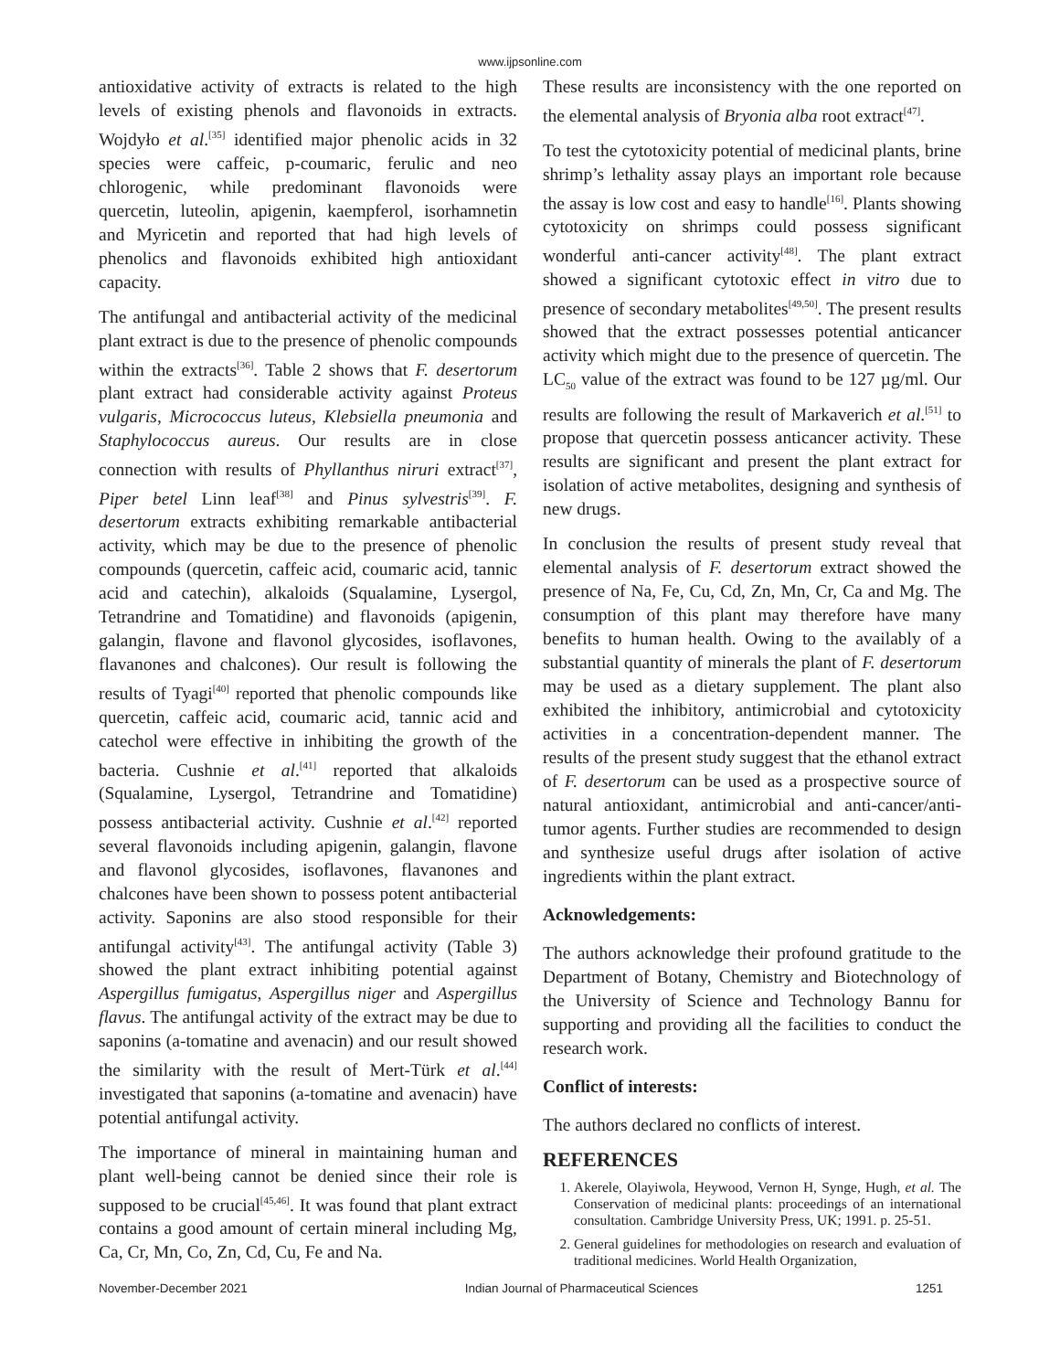www.ijpsonline.com
antioxidative activity of extracts is related to the high levels of existing phenols and flavonoids in extracts. Wojdyło et al.<sup>[35]</sup> identified major phenolic acids in 32 species were caffeic, p-coumaric, ferulic and neo chlorogenic, while predominant flavonoids were quercetin, luteolin, apigenin, kaempferol, isorhamnetin and Myricetin and reported that had high levels of phenolics and flavonoids exhibited high antioxidant capacity.
The antifungal and antibacterial activity of the medicinal plant extract is due to the presence of phenolic compounds within the extracts<sup>[36]</sup>. Table 2 shows that F. desertorum plant extract had considerable activity against Proteus vulgaris, Micrococcus luteus, Klebsiella pneumonia and Staphylococcus aureus. Our results are in close connection with results of Phyllanthus niruri extract<sup>[37]</sup>, Piper betel Linn leaf<sup>[38]</sup> and Pinus sylvestris<sup>[39]</sup>. F. desertorum extracts exhibiting remarkable antibacterial activity, which may be due to the presence of phenolic compounds (quercetin, caffeic acid, coumaric acid, tannic acid and catechin), alkaloids (Squalamine, Lysergol, Tetrandrine and Tomatidine) and flavonoids (apigenin, galangin, flavone and flavonol glycosides, isoflavones, flavanones and chalcones). Our result is following the results of Tyagi<sup>[40]</sup> reported that phenolic compounds like quercetin, caffeic acid, coumaric acid, tannic acid and catechol were effective in inhibiting the growth of the bacteria. Cushnie et al.<sup>[41]</sup> reported that alkaloids (Squalamine, Lysergol, Tetrandrine and Tomatidine) possess antibacterial activity. Cushnie et al.<sup>[42]</sup> reported several flavonoids including apigenin, galangin, flavone and flavonol glycosides, isoflavones, flavanones and chalcones have been shown to possess potent antibacterial activity. Saponins are also stood responsible for their antifungal activity<sup>[43]</sup>. The antifungal activity (Table 3) showed the plant extract inhibiting potential against Aspergillus fumigatus, Aspergillus niger and Aspergillus flavus. The antifungal activity of the extract may be due to saponins (a-tomatine and avenacin) and our result showed the similarity with the result of Mert-Türk et al.<sup>[44]</sup> investigated that saponins (a-tomatine and avenacin) have potential antifungal activity.
The importance of mineral in maintaining human and plant well-being cannot be denied since their role is supposed to be crucial<sup>[45,46]</sup>. It was found that plant extract contains a good amount of certain mineral including Mg, Ca, Cr, Mn, Co, Zn, Cd, Cu, Fe and Na.
These results are inconsistency with the one reported on the elemental analysis of Bryonia alba root extract<sup>[47]</sup>.
To test the cytotoxicity potential of medicinal plants, brine shrimp’s lethality assay plays an important role because the assay is low cost and easy to handle<sup>[16]</sup>. Plants showing cytotoxicity on shrimps could possess significant wonderful anti-cancer activity<sup>[48]</sup>. The plant extract showed a significant cytotoxic effect in vitro due to presence of secondary metabolites<sup>[49,50]</sup>. The present results showed that the extract possesses potential anticancer activity which might due to the presence of quercetin. The LC<sub>50</sub> value of the extract was found to be 127 µg/ml. Our results are following the result of Markaverich et al.<sup>[51]</sup> to propose that quercetin possess anticancer activity. These results are significant and present the plant extract for isolation of active metabolites, designing and synthesis of new drugs.
In conclusion the results of present study reveal that elemental analysis of F. desertorum extract showed the presence of Na, Fe, Cu, Cd, Zn, Mn, Cr, Ca and Mg. The consumption of this plant may therefore have many benefits to human health. Owing to the availably of a substantial quantity of minerals the plant of F. desertorum may be used as a dietary supplement. The plant also exhibited the inhibitory, antimicrobial and cytotoxicity activities in a concentration-dependent manner. The results of the present study suggest that the ethanol extract of F. desertorum can be used as a prospective source of natural antioxidant, antimicrobial and anti-cancer/anti-tumor agents. Further studies are recommended to design and synthesize useful drugs after isolation of active ingredients within the plant extract.
Acknowledgements:
The authors acknowledge their profound gratitude to the Department of Botany, Chemistry and Biotechnology of the University of Science and Technology Bannu for supporting and providing all the facilities to conduct the research work.
Conflict of interests:
The authors declared no conflicts of interest.
REFERENCES
1. Akerele, Olayiwola, Heywood, Vernon H, Synge, Hugh, et al. The Conservation of medicinal plants: proceedings of an international consultation. Cambridge University Press, UK; 1991. p. 25-51.
2. General guidelines for methodologies on research and evaluation of traditional medicines. World Health Organization,
November-December 2021 Indian Journal of Pharmaceutical Sciences 1251